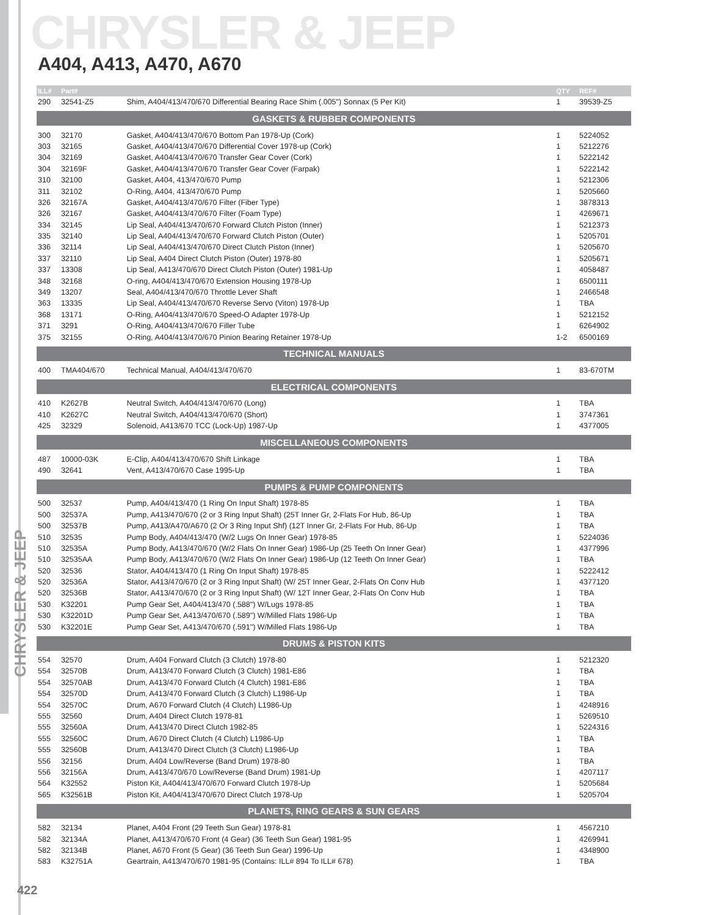CHRYSLER & JEEP
A404, A413, A470, A670
CHRYSLER & JEEP
| ILL# | Part# | | QTY | REF# |
| --- | --- | --- | --- | --- |
| 290 | 32541-Z5 | Shim, A404/413/470/670 Differential Bearing Race Shim (.005") Sonnax (5 Per Kit) | 1 | 39539-Z5 |
| GASKETS & RUBBER COMPONENTS | | | | |
| 300 | 32170 | Gasket, A404/413/470/670 Bottom Pan 1978-Up (Cork) | 1 | 5224052 |
| 303 | 32165 | Gasket, A404/413/470/670 Differential Cover 1978-up (Cork) | 1 | 5212276 |
| 304 | 32169 | Gasket, A404/413/470/670 Transfer Gear Cover (Cork) | 1 | 5222142 |
| 304 | 32169F | Gasket, A404/413/470/670 Transfer Gear Cover (Farpak) | 1 | 5222142 |
| 310 | 32100 | Gasket, A404, 413/470/670 Pump | 1 | 5212306 |
| 311 | 32102 | O-Ring, A404, 413/470/670 Pump | 1 | 5205660 |
| 326 | 32167A | Gasket, A404/413/470/670 Filter (Fiber Type) | 1 | 3878313 |
| 326 | 32167 | Gasket, A404/413/470/670 Filter (Foam Type) | 1 | 4269671 |
| 334 | 32145 | Lip Seal, A404/413/470/670 Forward Clutch Piston (Inner) | 1 | 5212373 |
| 335 | 32140 | Lip Seal, A404/413/470/670 Forward Clutch Piston (Outer) | 1 | 5205701 |
| 336 | 32114 | Lip Seal, A404/413/470/670 Direct Clutch Piston (Inner) | 1 | 5205670 |
| 337 | 32110 | Lip Seal, A404 Direct Clutch Piston (Outer) 1978-80 | 1 | 5205671 |
| 337 | 13308 | Lip Seal, A413/470/670 Direct Clutch Piston (Outer) 1981-Up | 1 | 4058487 |
| 348 | 32168 | O-ring, A404/413/470/670 Extension Housing 1978-Up | 1 | 6500111 |
| 349 | 13207 | Seal, A404/413/470/670 Throttle Lever Shaft | 1 | 2466548 |
| 363 | 13335 | Lip Seal, A404/413/470/670 Reverse Servo (Viton) 1978-Up | 1 | TBA |
| 368 | 13171 | O-Ring, A404/413/470/670 Speed-O Adapter 1978-Up | 1 | 5212152 |
| 371 | 3291 | O-Ring, A404/413/470/670 Filler Tube | 1 | 6264902 |
| 375 | 32155 | O-Ring, A404/413/470/670 Pinion Bearing Retainer 1978-Up | 1-2 | 6500169 |
| TECHNICAL MANUALS | | | | |
| 400 | TMA404/670 | Technical Manual, A404/413/470/670 | 1 | 83-670TM |
| ELECTRICAL COMPONENTS | | | | |
| 410 | K2627B | Neutral Switch, A404/413/470/670 (Long) | 1 | TBA |
| 410 | K2627C | Neutral Switch, A404/413/470/670 (Short) | 1 | 3747361 |
| 425 | 32329 | Solenoid, A413/670 TCC (Lock-Up) 1987-Up | 1 | 4377005 |
| MISCELLANEOUS COMPONENTS | | | | |
| 487 | 10000-03K | E-Clip, A404/413/470/670 Shift Linkage | 1 | TBA |
| 490 | 32641 | Vent, A413/470/670 Case 1995-Up | 1 | TBA |
| PUMPS & PUMP COMPONENTS | | | | |
| 500 | 32537 | Pump, A404/413/470 (1 Ring On Input Shaft) 1978-85 | 1 | TBA |
| 500 | 32537A | Pump, A413/470/670 (2 or 3 Ring Input Shaft) (25T Inner Gr, 2-Flats For Hub, 86-Up | 1 | TBA |
| 500 | 32537B | Pump, A413/A470/A670 (2 Or 3 Ring Input Shf) (12T Inner Gr, 2-Flats For Hub, 86-Up | 1 | TBA |
| 510 | 32535 | Pump Body, A404/413/470 (W/2 Lugs On Inner Gear) 1978-85 | 1 | 5224036 |
| 510 | 32535A | Pump Body, A413/470/670 (W/2 Flats On Inner Gear) 1986-Up (25 Teeth On Inner Gear) | 1 | 4377996 |
| 510 | 32535AA | Pump Body, A413/470/670 (W/2 Flats On Inner Gear) 1986-Up (12 Teeth On Inner Gear) | 1 | TBA |
| 520 | 32536 | Stator, A404/413/470 (1 Ring On Input Shaft) 1978-85 | 1 | 5222412 |
| 520 | 32536A | Stator, A413/470/670 (2 or 3 Ring Input Shaft) (W/ 25T Inner Gear, 2-Flats On Conv Hub | 1 | 4377120 |
| 520 | 32536B | Stator, A413/470/670 (2 or 3 Ring Input Shaft) (W/ 12T Inner Gear, 2-Flats On Conv Hub | 1 | TBA |
| 530 | K32201 | Pump Gear Set, A404/413/470 (.588") W/Lugs 1978-85 | 1 | TBA |
| 530 | K32201D | Pump Gear Set, A413/470/670 (.589") W/Milled Flats 1986-Up | 1 | TBA |
| 530 | K32201E | Pump Gear Set, A413/470/670 (.591") W/Milled Flats 1986-Up | 1 | TBA |
| DRUMS & PISTON KITS | | | | |
| 554 | 32570 | Drum, A404 Forward Clutch (3 Clutch) 1978-80 | 1 | 5212320 |
| 554 | 32570B | Drum, A413/470 Forward Clutch (3 Clutch) 1981-E86 | 1 | TBA |
| 554 | 32570AB | Drum, A413/470 Forward Clutch (4 Clutch) 1981-E86 | 1 | TBA |
| 554 | 32570D | Drum, A413/470 Forward Clutch (3 Clutch) L1986-Up | 1 | TBA |
| 554 | 32570C | Drum, A670 Forward Clutch (4 Clutch) L1986-Up | 1 | 4248916 |
| 555 | 32560 | Drum, A404 Direct Clutch 1978-81 | 1 | 5269510 |
| 555 | 32560A | Drum, A413/470 Direct Clutch 1982-85 | 1 | 5224316 |
| 555 | 32560C | Drum, A670 Direct Clutch (4 Clutch) L1986-Up | 1 | TBA |
| 555 | 32560B | Drum, A413/470 Direct Clutch (3 Clutch) L1986-Up | 1 | TBA |
| 556 | 32156 | Drum, A404 Low/Reverse (Band Drum) 1978-80 | 1 | TBA |
| 556 | 32156A | Drum, A413/470/670 Low/Reverse (Band Drum) 1981-Up | 1 | 4207117 |
| 564 | K32552 | Piston Kit, A404/413/470/670 Forward Clutch 1978-Up | 1 | 5205684 |
| 565 | K32561B | Piston Kit, A404/413/470/670 Direct Clutch 1978-Up | 1 | 5205704 |
| PLANETS, RING GEARS & SUN GEARS | | | | |
| 582 | 32134 | Planet, A404 Front (29 Teeth Sun Gear) 1978-81 | 1 | 4567210 |
| 582 | 32134A | Planet, A413/470/670 Front (4 Gear) (36 Teeth Sun Gear) 1981-95 | 1 | 4269941 |
| 582 | 32134B | Planet, A670 Front (5 Gear) (36 Teeth Sun Gear) 1996-Up | 1 | 4348900 |
| 583 | K32751A | Geartrain, A413/470/670 1981-95 (Contains: ILL# 894 To ILL# 678) | 1 | TBA |
422